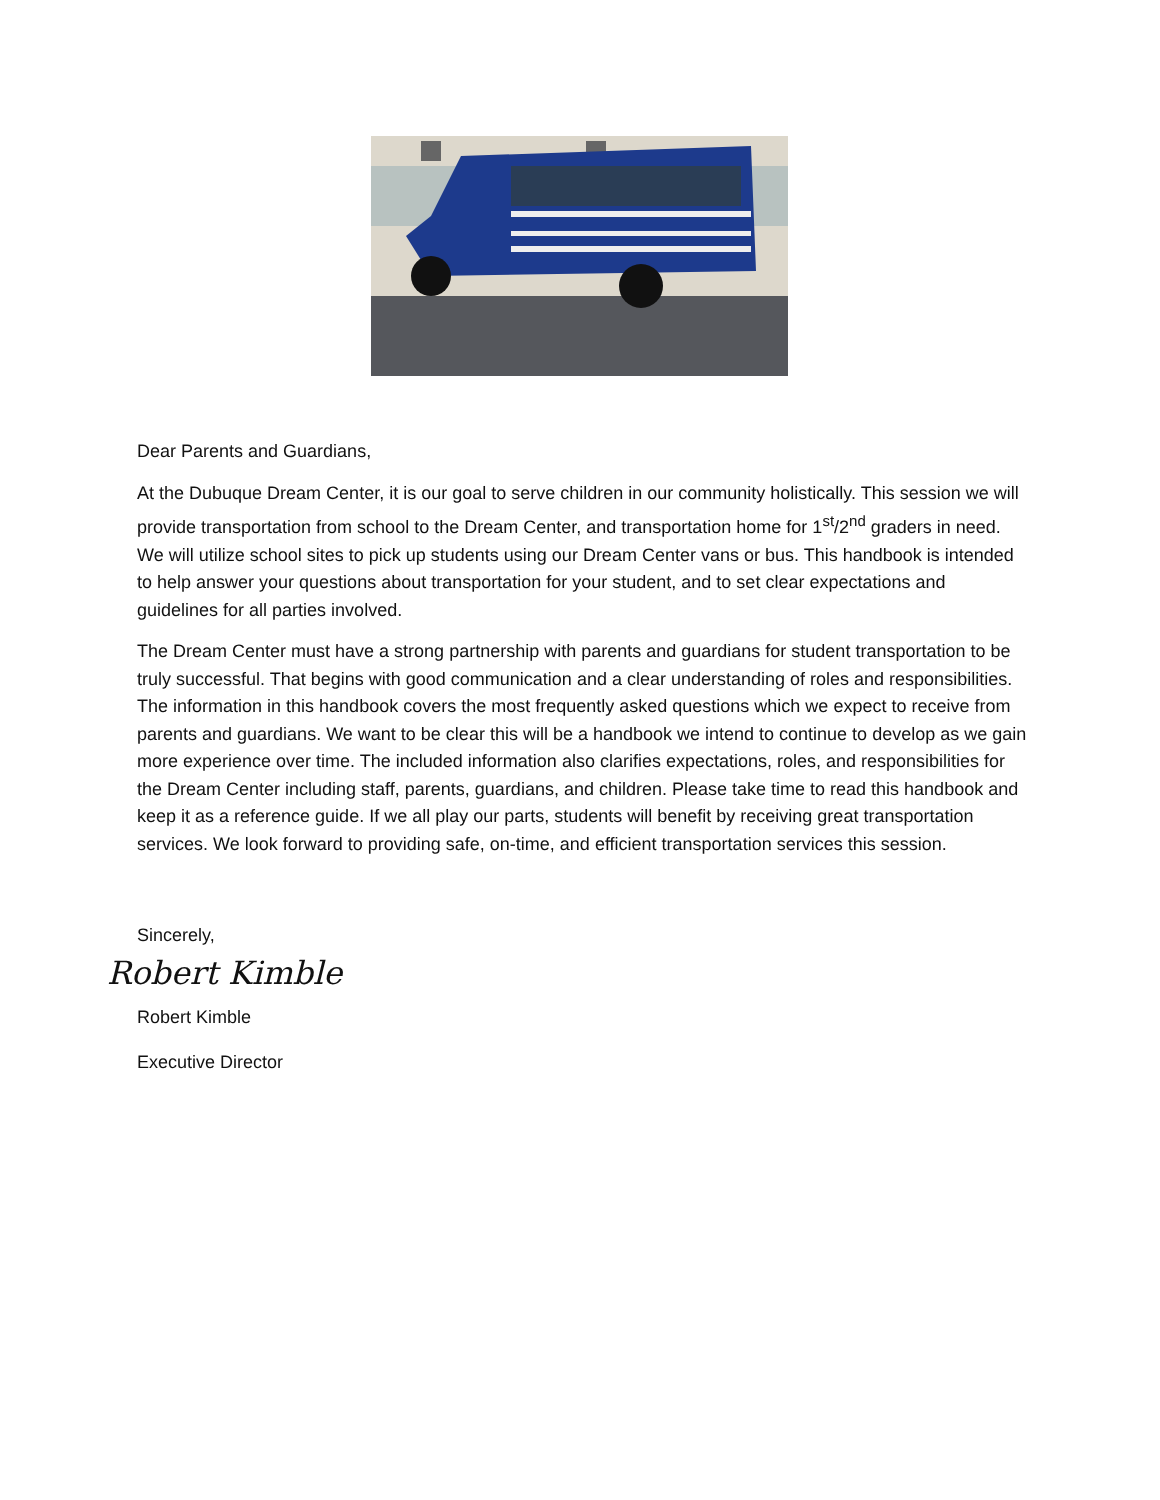Dear Parents and Guardians,
At the Dubuque Dream Center, it is our goal to serve children in our community holistically. This session we will provide transportation from school to the Dream Center, and transportation home for 1<sup>st</sup>/2<sup>nd</sup> graders in need. We will utilize school sites to pick up students using our Dream Center vans or bus. This handbook is intended to help answer your questions about transportation for your student, and to set clear expectations and guidelines for all parties involved.
The Dream Center must have a strong partnership with parents and guardians for student transportation to be truly successful. That begins with good communication and a clear understanding of roles and responsibilities. The information in this handbook covers the most frequently asked questions which we expect to receive from parents and guardians. We want to be clear this will be a handbook we intend to continue to develop as we gain more experience over time. The included information also clarifies expectations, roles, and responsibilities for the Dream Center including staff, parents, guardians, and children. Please take time to read this handbook and keep it as a reference guide. If we all play our parts, students will benefit by receiving great transportation services. We look forward to providing safe, on-time, and efficient transportation services this session.
Sincerely,
Robert Kimble
Robert Kimble
Executive Director